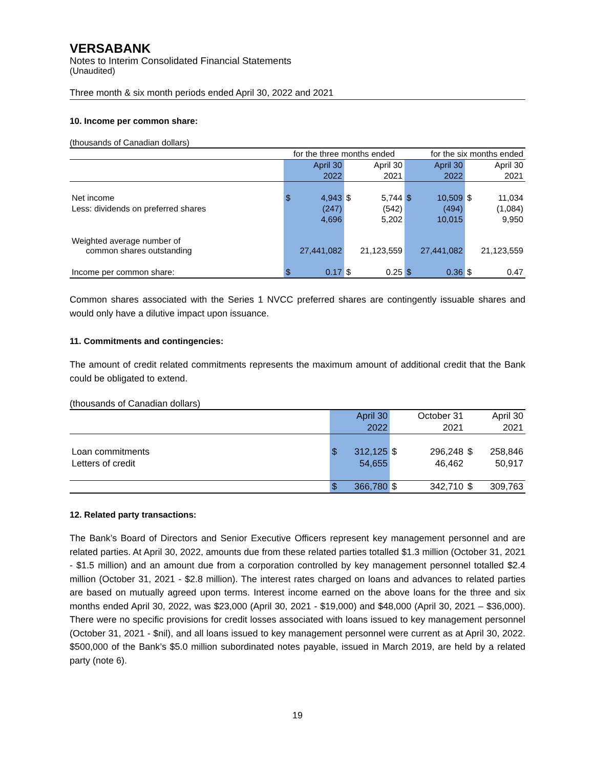VERSABANK
Notes to Interim Consolidated Financial Statements
(Unaudited)
Three month & six month periods ended April 30, 2022 and 2021
10. Income per common share:
(thousands of Canadian dollars)
| | for the three months ended | | | | for the six months ended | | | |
| | | April 30 | | April 30 | | April 30 | | April 30 |
| | | 2022 | | 2021 | | 2022 | | 2021 |
| Net income | $ | 4,943 | $ | 5,744 | $ | 10,509 | $ | 11,034 |
| Less: dividends on preferred shares | | (247) | | (542) | | (494) | | (1,084) |
| | | 4,696 | | 5,202 | | 10,015 | | 9,950 |
| Weighted average number of common shares outstanding | | 27,441,082 | | 21,123,559 | | 27,441,082 | | 21,123,559 |
| Income per common share: | $ | 0.17 | $ | 0.25 | $ | 0.36 | $ | 0.47 |
Common shares associated with the Series 1 NVCC preferred shares are contingently issuable shares and would only have a dilutive impact upon issuance.
11. Commitments and contingencies:
The amount of credit related commitments represents the maximum amount of additional credit that the Bank could be obligated to extend.
(thousands of Canadian dollars)
| | | April 30 | | October 31 | | April 30 |
| | | 2022 | | 2021 | | 2021 |
| Loan commitments | $ | 312,125 | $ | 296,248 | $ | 258,846 |
| Letters of credit | | 54,655 | | 46,462 | | 50,917 |
| | $ | 366,780 | $ | 342,710 | $ | 309,763 |
12. Related party transactions:
The Bank’s Board of Directors and Senior Executive Officers represent key management personnel and are related parties. At April 30, 2022, amounts due from these related parties totalled $1.3 million (October 31, 2021 - $1.5 million) and an amount due from a corporation controlled by key management personnel totalled $2.4 million (October 31, 2021 - $2.8 million). The interest rates charged on loans and advances to related parties are based on mutually agreed upon terms. Interest income earned on the above loans for the three and six months ended April 30, 2022, was $23,000 (April 30, 2021 - $19,000) and $48,000 (April 30, 2021 – $36,000). There were no specific provisions for credit losses associated with loans issued to key management personnel (October 31, 2021 - $nil), and all loans issued to key management personnel were current as at April 30, 2022. $500,000 of the Bank’s $5.0 million subordinated notes payable, issued in March 2019, are held by a related party (note 6).
19